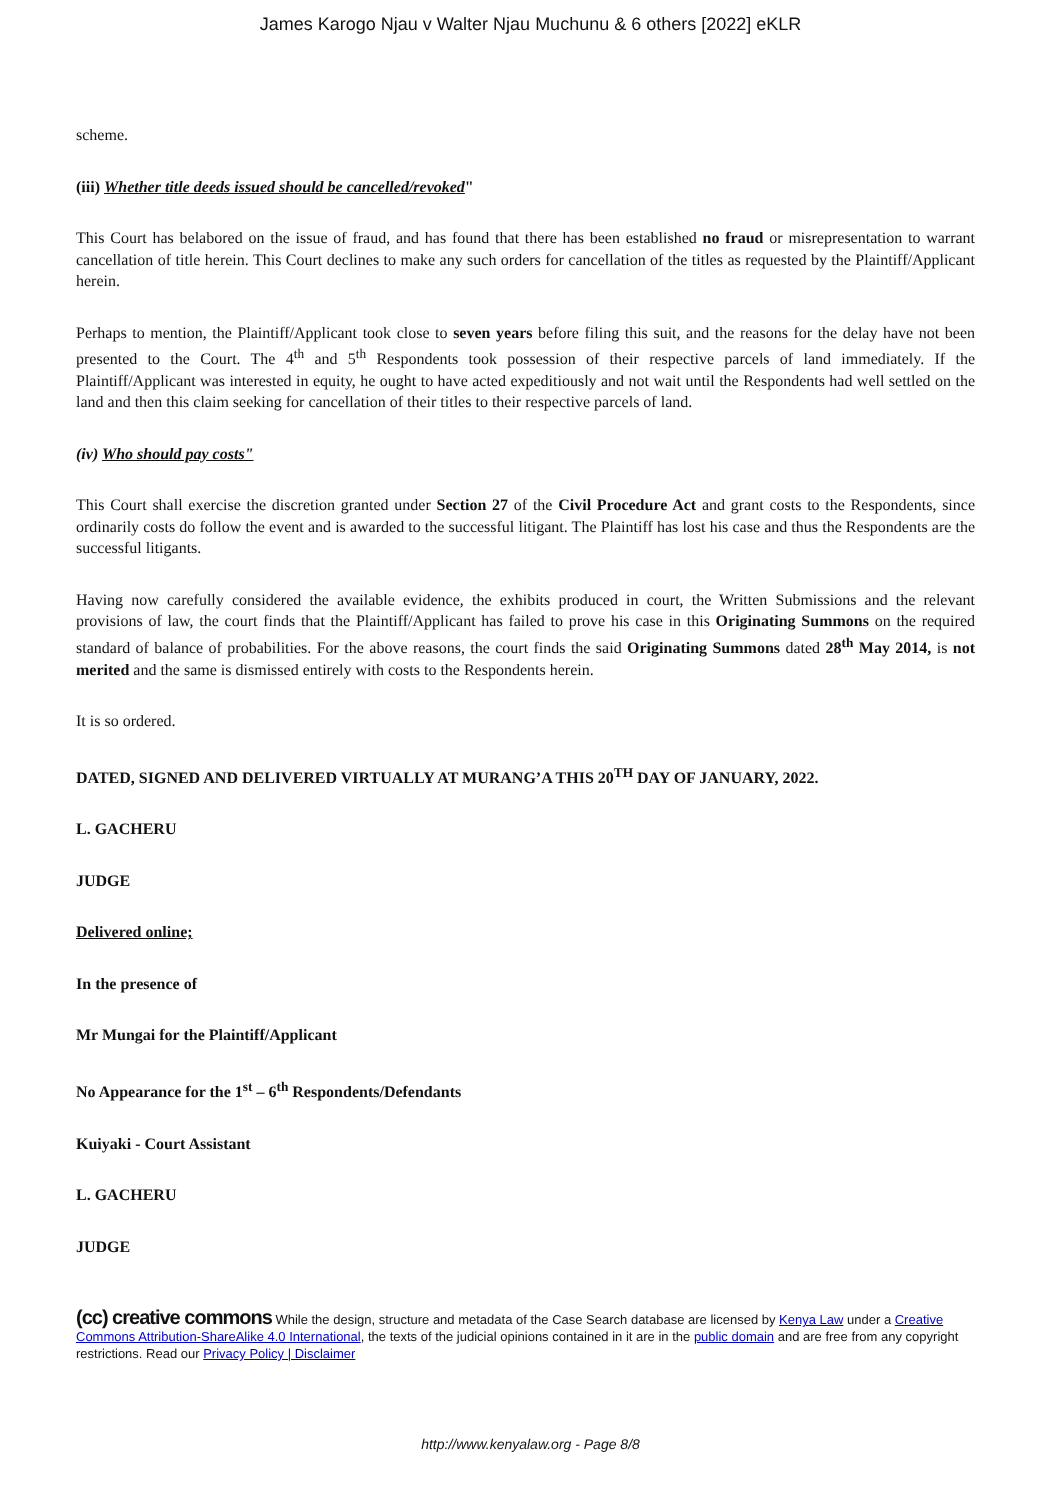James Karogo Njau v Walter Njau Muchunu & 6 others [2022] eKLR
scheme.
(iii) Whether title deeds issued should be cancelled/revoked"
This Court has belabored on the issue of fraud, and has found that there has been established no fraud or misrepresentation to warrant cancellation of title herein. This Court declines to make any such orders for cancellation of the titles as requested by the Plaintiff/Applicant herein.
Perhaps to mention, the Plaintiff/Applicant took close to seven years before filing this suit, and the reasons for the delay have not been presented to the Court. The 4<sup>th</sup> and 5<sup>th</sup> Respondents took possession of their respective parcels of land immediately. If the Plaintiff/Applicant was interested in equity, he ought to have acted expeditiously and not wait until the Respondents had well settled on the land and then this claim seeking for cancellation of their titles to their respective parcels of land.
(iv) Who should pay costs"
This Court shall exercise the discretion granted under Section 27 of the Civil Procedure Act and grant costs to the Respondents, since ordinarily costs do follow the event and is awarded to the successful litigant. The Plaintiff has lost his case and thus the Respondents are the successful litigants.
Having now carefully considered the available evidence, the exhibits produced in court, the Written Submissions and the relevant provisions of law, the court finds that the Plaintiff/Applicant has failed to prove his case in this Originating Summons on the required standard of balance of probabilities. For the above reasons, the court finds the said Originating Summons dated 28<sup>th</sup> May 2014, is not merited and the same is dismissed entirely with costs to the Respondents herein.
It is so ordered.
DATED, SIGNED AND DELIVERED VIRTUALLY AT MURANG’A THIS 20<sup>TH</sup> DAY OF JANUARY, 2022.
L. GACHERU
JUDGE
Delivered online;
In the presence of
Mr Mungai for the Plaintiff/Applicant
No Appearance for the 1<sup>st</sup> – 6<sup>th</sup> Respondents/Defendants
Kuiyaki - Court Assistant
L. GACHERU
JUDGE
(cc) creative commons While the design, structure and metadata of the Case Search database are licensed by Kenya Law under a Creative Commons Attribution-ShareAlike 4.0 International, the texts of the judicial opinions contained in it are in the public domain and are free from any copyright restrictions. Read our Privacy Policy | Disclaimer
http://www.kenyalaw.org - Page 8/8